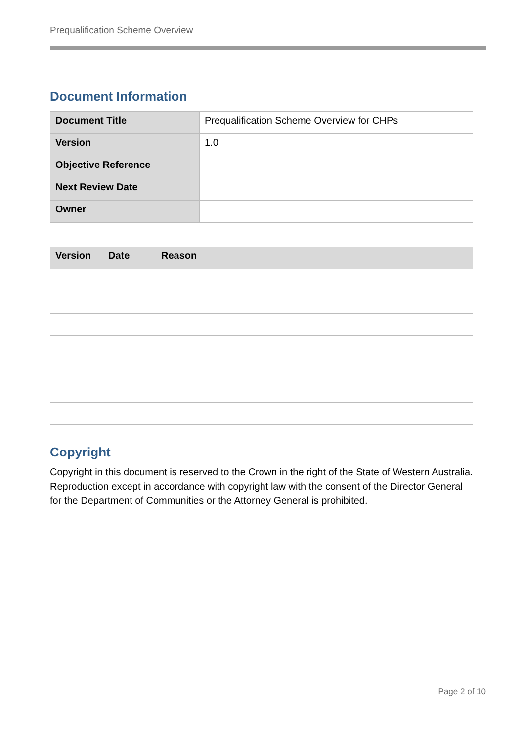Prequalification Scheme Overview
Document Information
| Document Title | Prequalification Scheme Overview for CHPs |
| Version | 1.0 |
| Objective Reference | |
| Next Review Date | |
| Owner | |
| Version | Date | Reason |
| --- | --- | --- |
Copyright
Copyright in this document is reserved to the Crown in the right of the State of Western Australia. Reproduction except in accordance with copyright law with the consent of the Director General for the Department of Communities or the Attorney General is prohibited.
Page 2 of 10